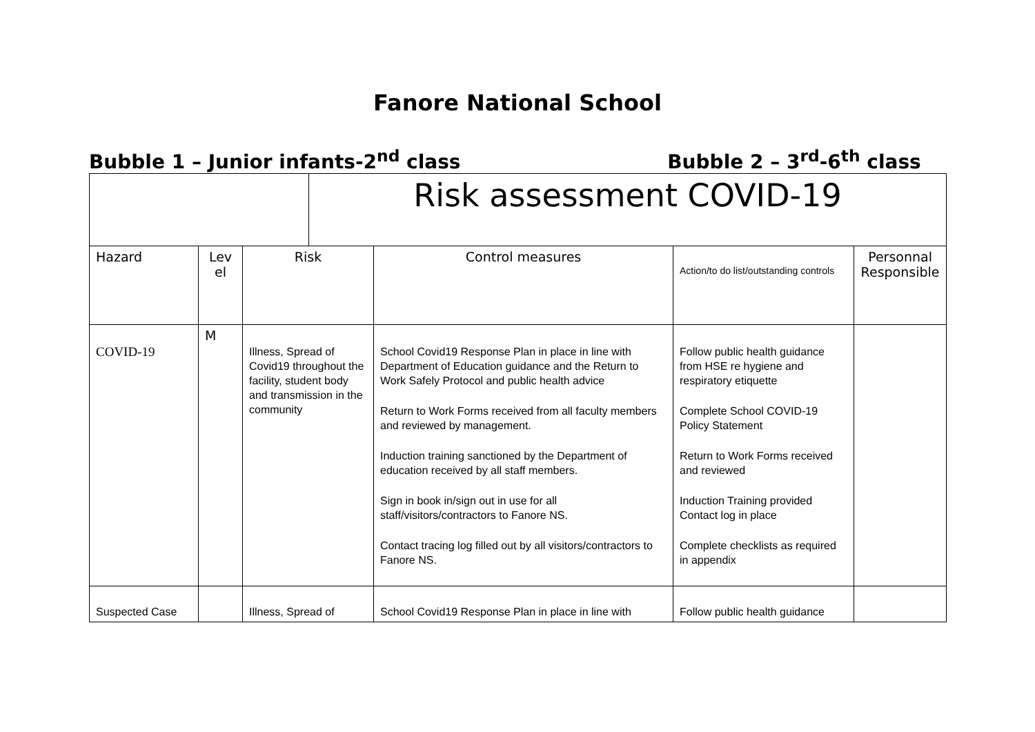Fanore National School
Bubble 1 – Junior infants-2<sup>nd</sup> class Bubble 2 – 3<sup>rd</sup>-6<sup>th</sup> class
| | | | Risk assessment COVID-19 | | | |
| Hazard | Lev el | Risk | | Control measures | Action/to do list/outstanding controls | Personnal Responsible |
| COVID-19 | M | Illness, Spread of Covid19 throughout the facility, student body and transmission in the community | | School Covid19 Response Plan in place in line with Department of Education guidance and the Return to Work Safely Protocol and public health advice Return to Work Forms received from all faculty members and reviewed by management. Induction training sanctioned by the Department of education received by all staff members. Sign in book in/sign out in use for all staff/visitors/contractors to Fanore NS. Contact tracing log filled out by all visitors/contractors to Fanore NS. | Follow public health guidance from HSE re hygiene and respiratory etiquette Complete School COVID-19 Policy Statement Return to Work Forms received and reviewed Induction Training provided Contact log in place Complete checklists as required in appendix | |
| Suspected Case | | Illness, Spread of | | School Covid19 Response Plan in place in line with | Follow public health guidance | |